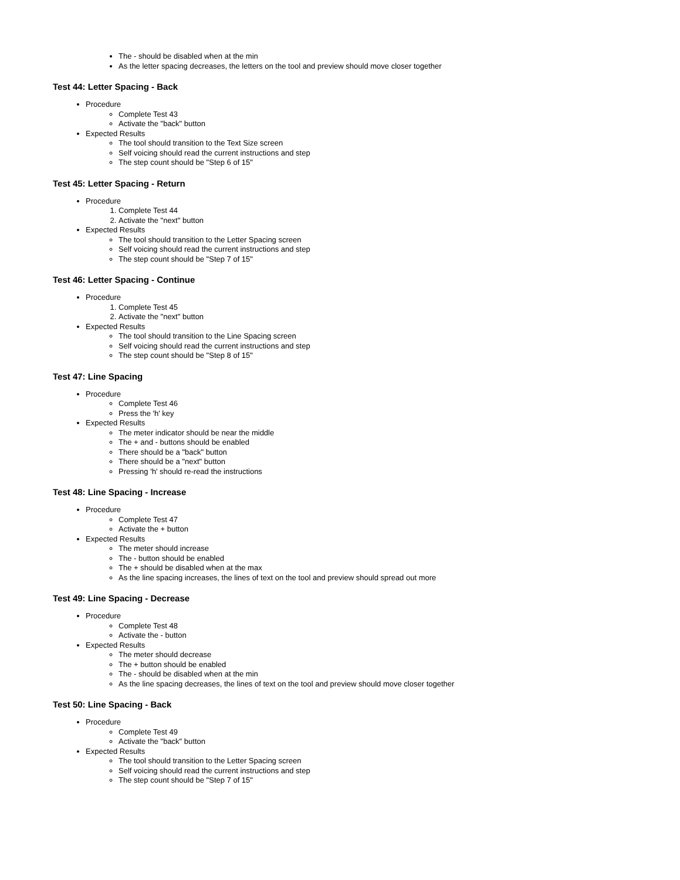The - should be disabled when at the min
As the letter spacing decreases, the letters on the tool and preview should move closer together
Test 44: Letter Spacing - Back
Procedure
Complete Test 43
Activate the "back" button
Expected Results
The tool should transition to the Text Size screen
Self voicing should read the current instructions and step
The step count should be "Step 6 of 15"
Test 45: Letter Spacing - Return
Procedure
1. Complete Test 44
2. Activate the "next" button
Expected Results
The tool should transition to the Letter Spacing screen
Self voicing should read the current instructions and step
The step count should be "Step 7 of 15"
Test 46: Letter Spacing - Continue
Procedure
1. Complete Test 45
2. Activate the "next" button
Expected Results
The tool should transition to the Line Spacing screen
Self voicing should read the current instructions and step
The step count should be "Step 8 of 15"
Test 47: Line Spacing
Procedure
Complete Test 46
Press the 'h' key
Expected Results
The meter indicator should be near the middle
The + and - buttons should be enabled
There should be a "back" button
There should be a "next" button
Pressing 'h' should re-read the instructions
Test 48: Line Spacing - Increase
Procedure
Complete Test 47
Activate the + button
Expected Results
The meter should increase
The - button should be enabled
The + should be disabled when at the max
As the line spacing increases, the lines of text on the tool and preview should spread out more
Test 49: Line Spacing - Decrease
Procedure
Complete Test 48
Activate the - button
Expected Results
The meter should decrease
The + button should be enabled
The - should be disabled when at the min
As the line spacing decreases, the lines of text on the tool and preview should move closer together
Test 50: Line Spacing - Back
Procedure
Complete Test 49
Activate the "back" button
Expected Results
The tool should transition to the Letter Spacing screen
Self voicing should read the current instructions and step
The step count should be "Step 7 of 15"